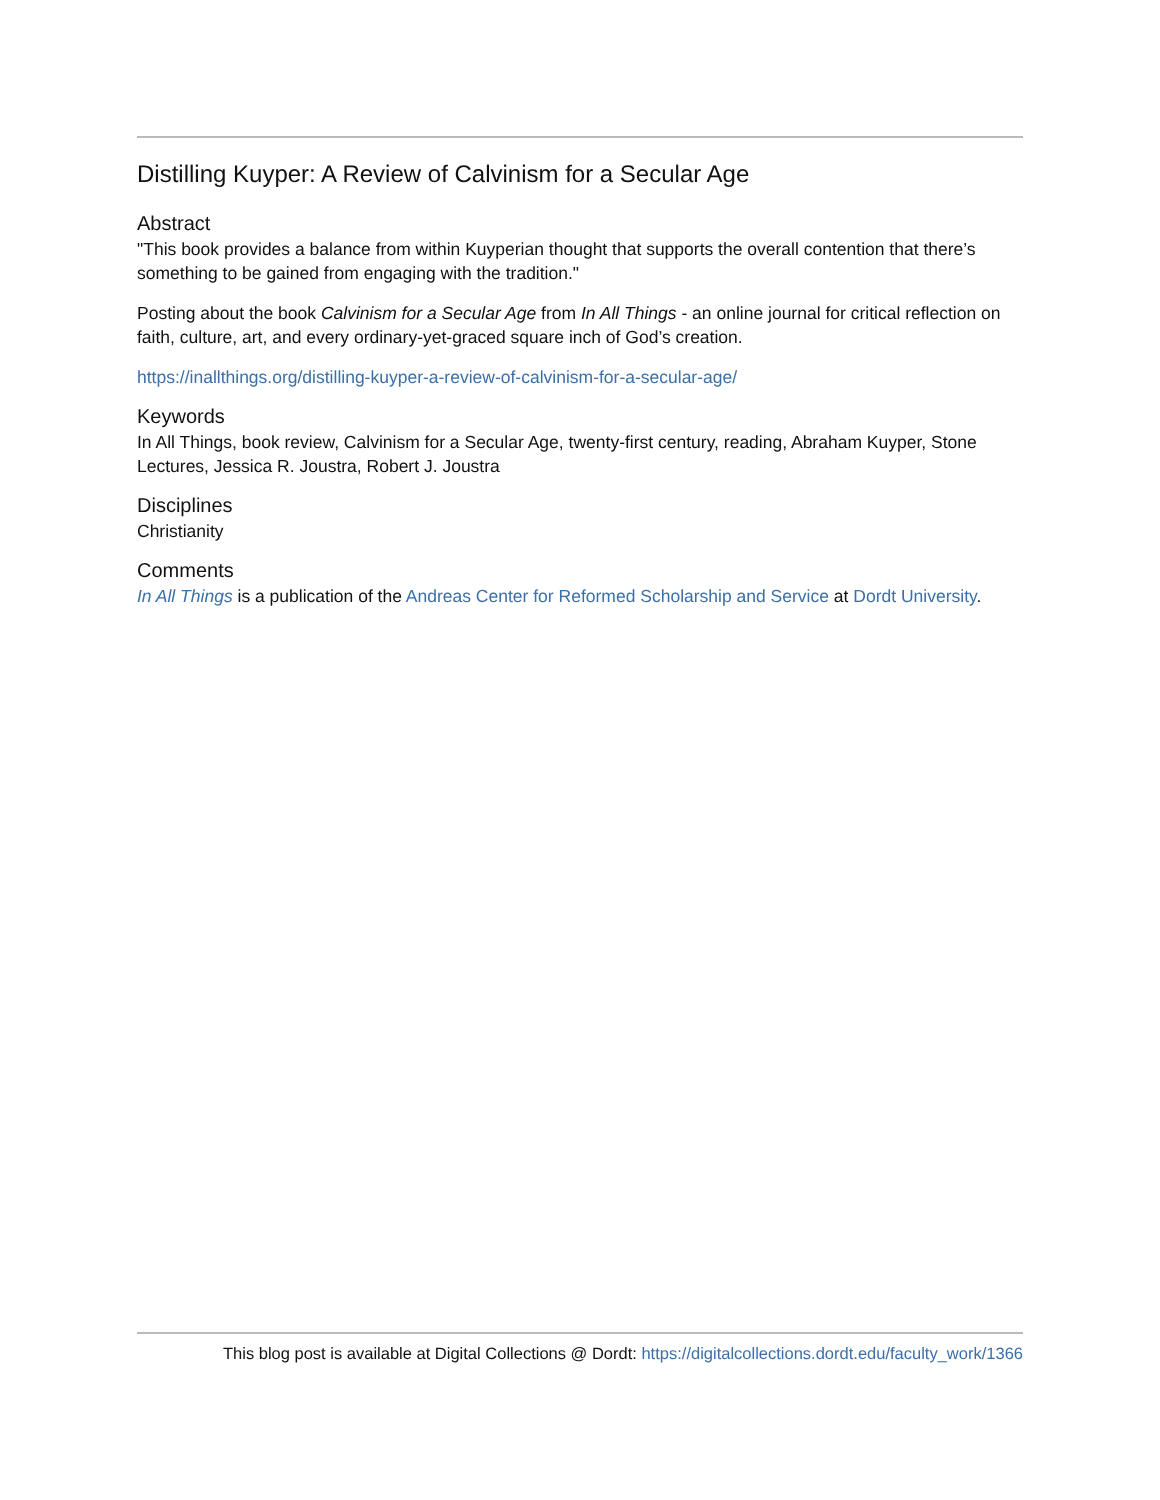Distilling Kuyper: A Review of Calvinism for a Secular Age
Abstract
"This book provides a balance from within Kuyperian thought that supports the overall contention that there’s something to be gained from engaging with the tradition."
Posting about the book Calvinism for a Secular Age from In All Things - an online journal for critical reflection on faith, culture, art, and every ordinary-yet-graced square inch of God’s creation.
https://inallthings.org/distilling-kuyper-a-review-of-calvinism-for-a-secular-age/
Keywords
In All Things, book review, Calvinism for a Secular Age, twenty-first century, reading, Abraham Kuyper, Stone Lectures, Jessica R. Joustra, Robert J. Joustra
Disciplines
Christianity
Comments
In All Things is a publication of the Andreas Center for Reformed Scholarship and Service at Dordt University.
This blog post is available at Digital Collections @ Dordt: https://digitalcollections.dordt.edu/faculty_work/1366